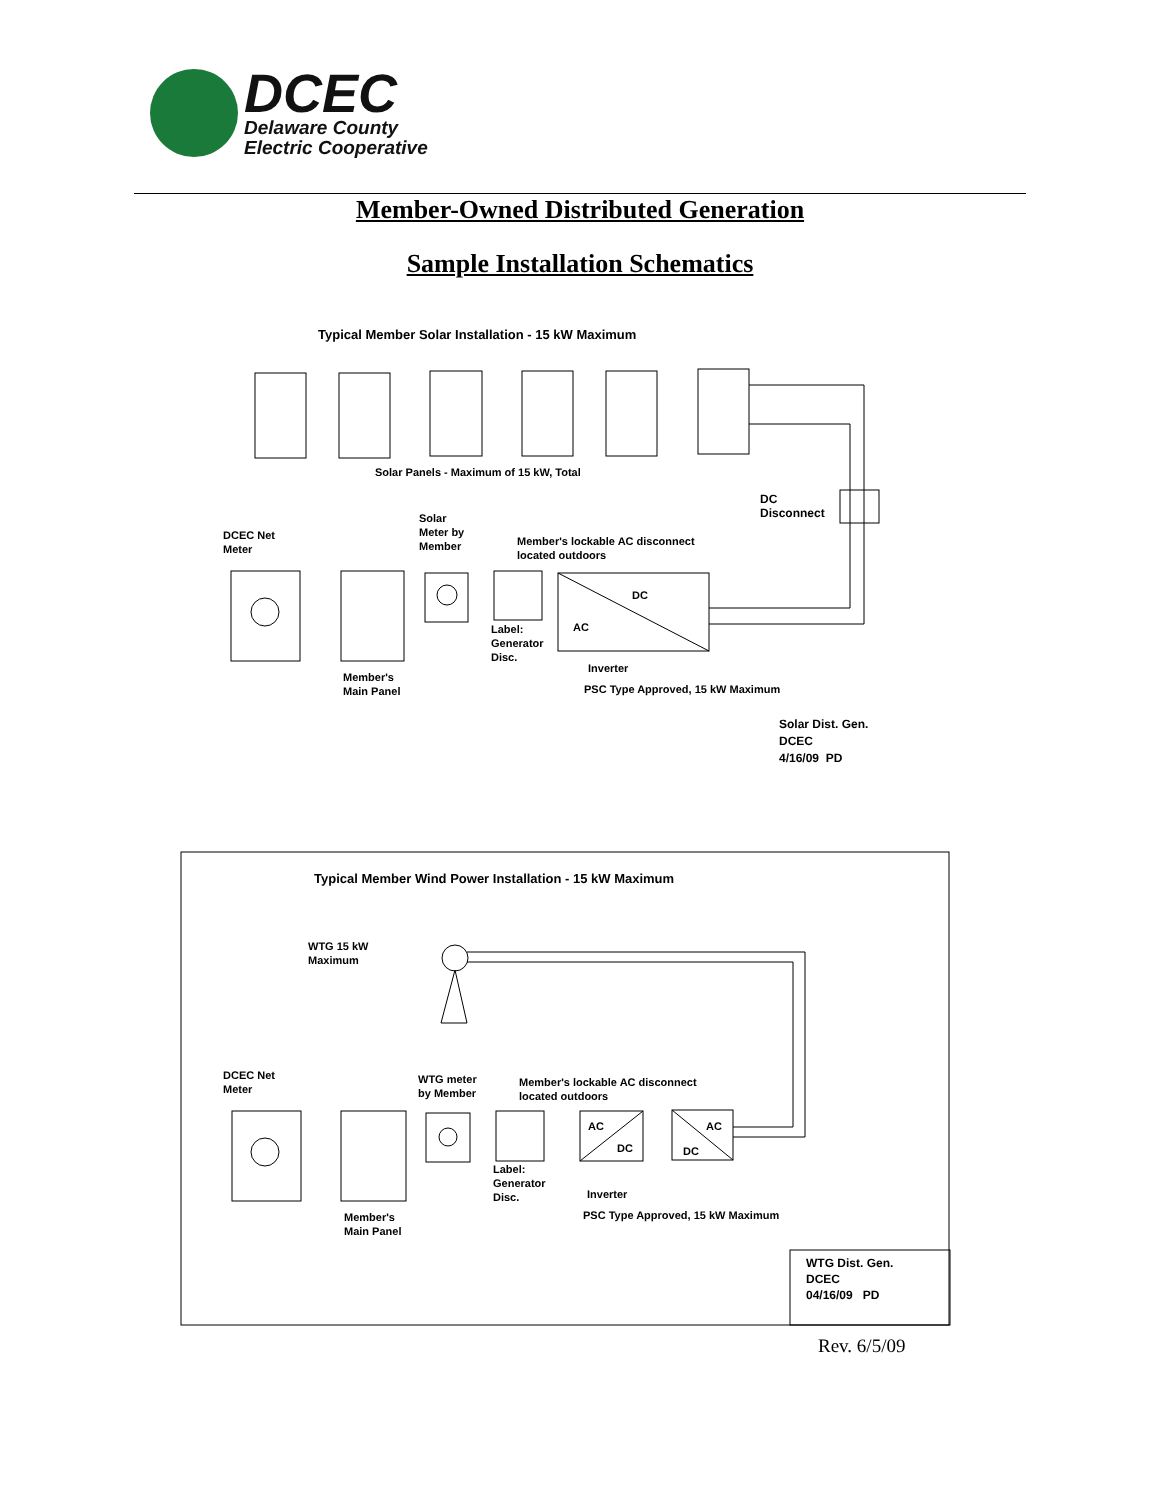DCEC
Delaware County
Electric Cooperative
Member-Owned Distributed Generation
Sample Installation Schematics
Typical Member Solar Installation - 15 kW Maximum
Solar Panels - Maximum of 15 kW, Total
DC
Disconnect
DCEC Net
Meter
Solar
Meter by
Member
Member's lockable AC disconnect
located outdoors
DC
AC
Label:
Generator
Disc.
Inverter
Member's
Main Panel
PSC Type Approved, 15 kW Maximum
Solar Dist. Gen.
DCEC
4/16/09 PD
Typical Member Wind Power Installation - 15 kW Maximum
WTG 15 kW
Maximum
DCEC Net
Meter
WTG meter
by Member
Member's lockable AC disconnect
located outdoors
AC
DC
AC
DC
Label:
Generator
Disc.
Inverter
Member's
Main Panel
PSC Type Approved, 15 kW Maximum
WTG Dist. Gen.
DCEC
04/16/09 PD
Rev. 6/5/09